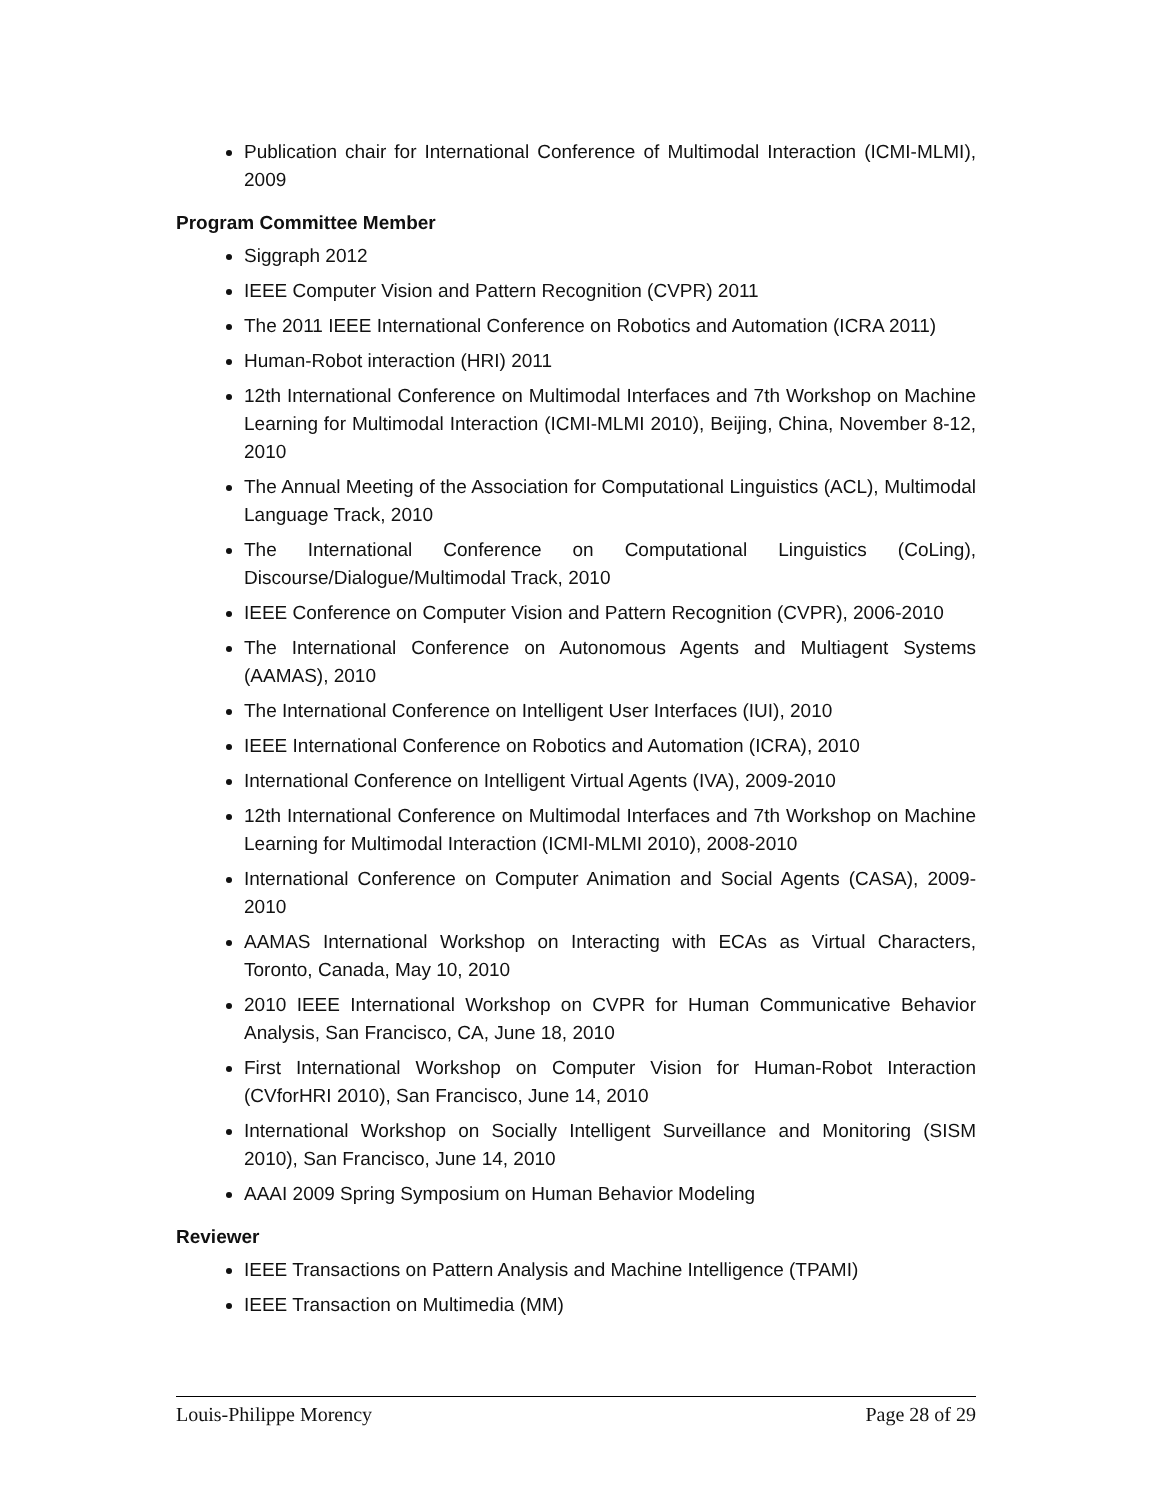Publication chair for International Conference of Multimodal Interaction (ICMI-MLMI), 2009
Program Committee Member
Siggraph 2012
IEEE Computer Vision and Pattern Recognition (CVPR) 2011
The 2011 IEEE International Conference on Robotics and Automation (ICRA 2011)
Human-Robot interaction (HRI) 2011
12th International Conference on Multimodal Interfaces and 7th Workshop on Machine Learning for Multimodal Interaction (ICMI-MLMI 2010), Beijing, China, November 8-12, 2010
The Annual Meeting of the Association for Computational Linguistics (ACL), Multimodal Language Track, 2010
The International Conference on Computational Linguistics (CoLing), Discourse/Dialogue/Multimodal Track, 2010
IEEE Conference on Computer Vision and Pattern Recognition (CVPR), 2006-2010
The International Conference on Autonomous Agents and Multiagent Systems (AAMAS), 2010
The International Conference on Intelligent User Interfaces (IUI), 2010
IEEE International Conference on Robotics and Automation (ICRA), 2010
International Conference on Intelligent Virtual Agents (IVA), 2009-2010
12th International Conference on Multimodal Interfaces and 7th Workshop on Machine Learning for Multimodal Interaction (ICMI-MLMI 2010), 2008-2010
International Conference on Computer Animation and Social Agents (CASA), 2009-2010
AAMAS International Workshop on Interacting with ECAs as Virtual Characters, Toronto, Canada, May 10, 2010
2010 IEEE International Workshop on CVPR for Human Communicative Behavior Analysis, San Francisco, CA, June 18, 2010
First International Workshop on Computer Vision for Human-Robot Interaction (CVforHRI 2010), San Francisco, June 14, 2010
International Workshop on Socially Intelligent Surveillance and Monitoring (SISM 2010), San Francisco, June 14, 2010
AAAI 2009 Spring Symposium on Human Behavior Modeling
Reviewer
IEEE Transactions on Pattern Analysis and Machine Intelligence (TPAMI)
IEEE Transaction on Multimedia (MM)
Louis-Philippe Morency Page 28 of 29